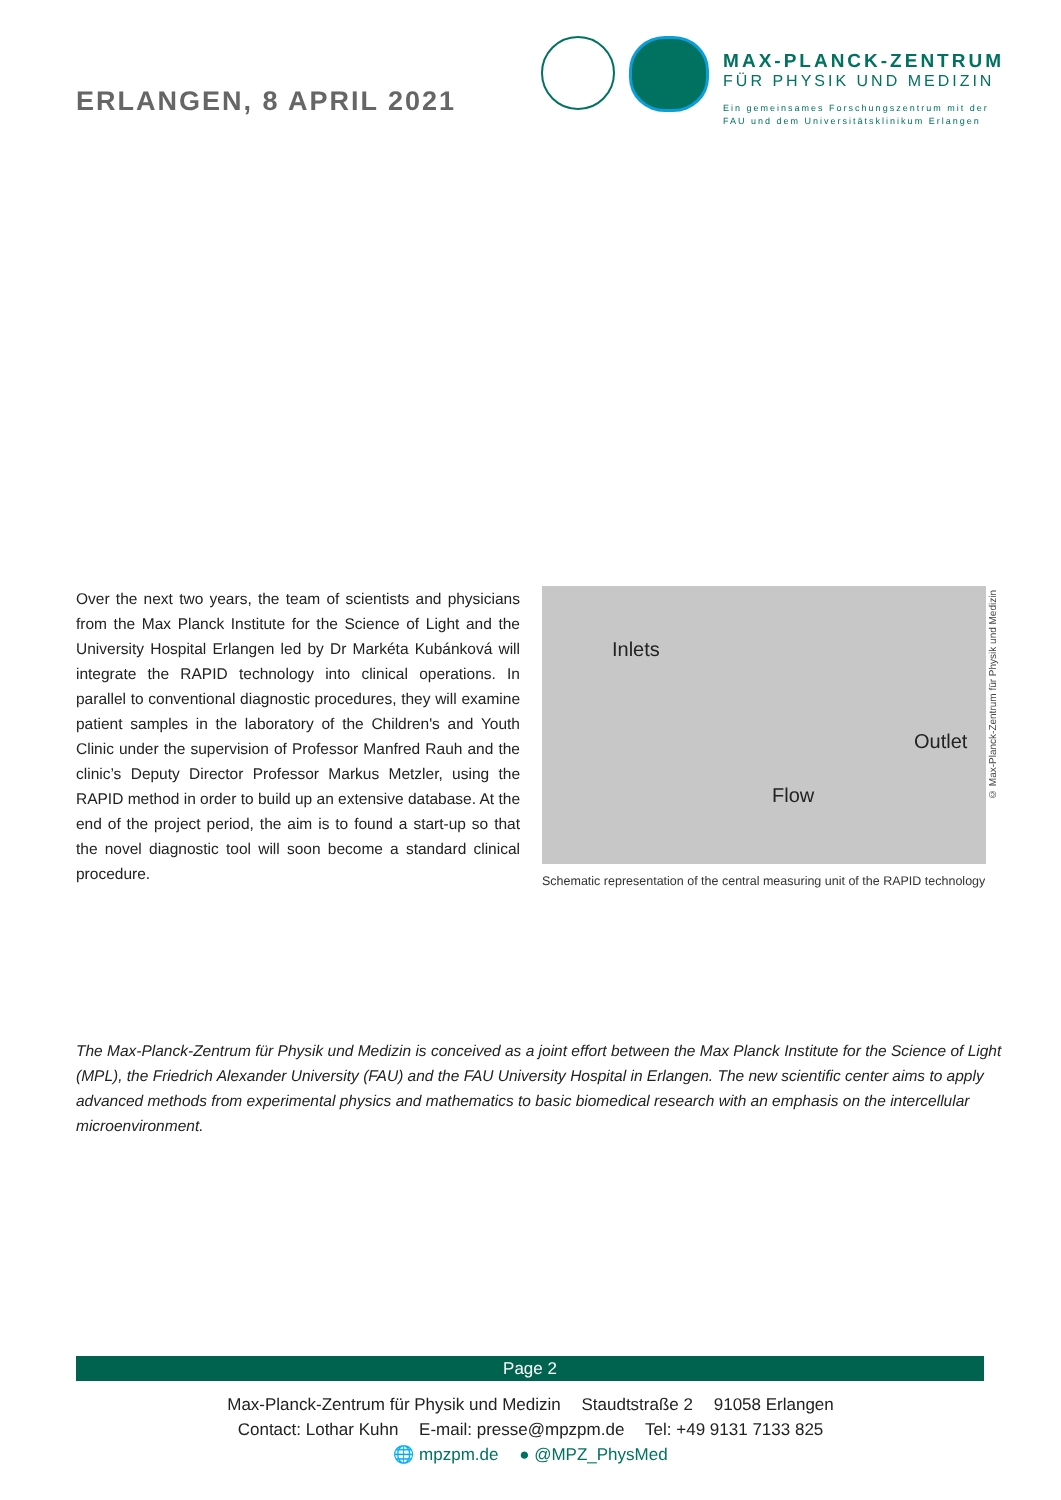ERLANGEN, 8 APRIL 2021
MAX-PLANCK-ZENTRUM
FÜR PHYSIK UND MEDIZIN
Ein gemeinsames Forschungszentrum mit der
FAU und dem Universitätsklinikum Erlangen
Over the next two years, the team of scientists and physicians from the Max Planck Institute for the Science of Light and the University Hospital Erlangen led by Dr Markéta Kubánková will integrate the RAPID technology into clinical operations. In parallel to conventional diagnostic procedures, they will examine patient samples in the laboratory of the Children's and Youth Clinic under the supervision of Professor Manfred Rauh and the clinic’s Deputy Director Professor Markus Metzler, using the RAPID method in order to build up an extensive database. At the end of the project period, the aim is to found a start-up so that the novel diagnostic tool will soon become a standard clinical procedure.
Inlets
Outlet
Flow
Schematic representation of the central measuring unit of the RAPID technology
© Max-Planck-Zentrum für Physik und Medizin
The Max-Planck-Zentrum für Physik und Medizin is conceived as a joint effort between the Max Planck Institute for the Science of Light (MPL), the Friedrich Alexander University (FAU) and the FAU University Hospital in Erlangen. The new scientific center aims to apply advanced methods from experimental physics and mathematics to basic biomedical research with an emphasis on the intercellular microenvironment.
Page 2
Max-Planck-Zentrum für Physik und Medizin Staudtstraße 2 91058 Erlangen
Contact: Lothar Kuhn E-mail: presse@mpzpm.de Tel: +49 9131 7133 825
🌐 mpzpm.de ● @MPZ_PhysMed